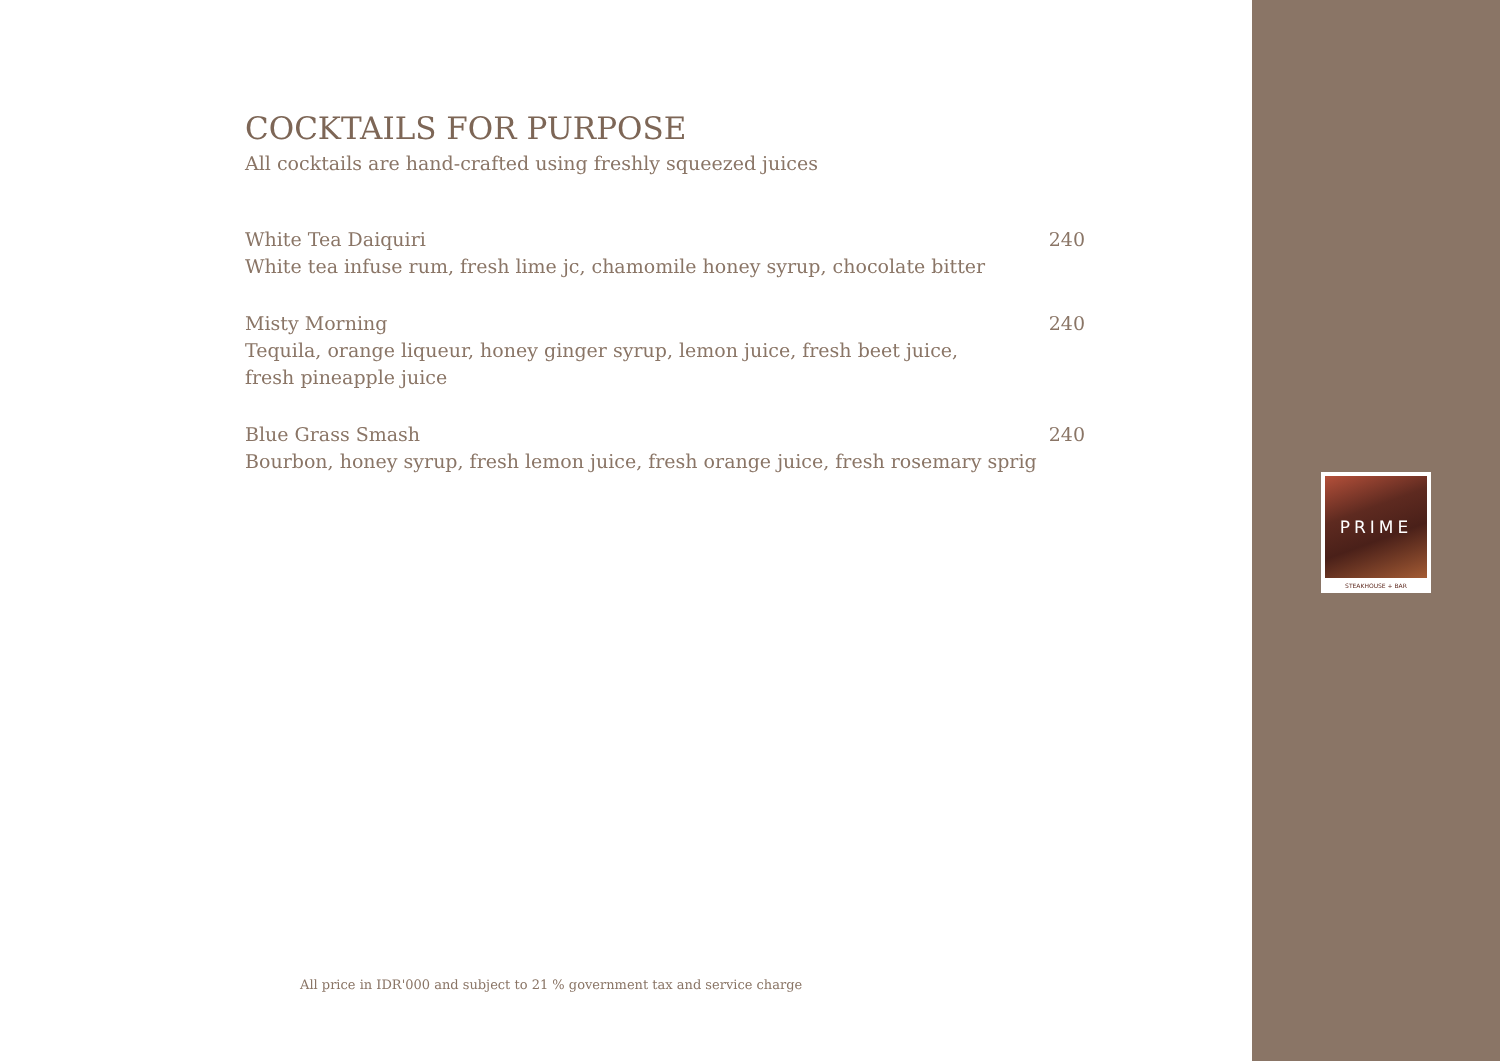COCKTAILS FOR PURPOSE
All cocktails are hand-crafted using freshly squeezed juices
White Tea Daiquiri 240
White tea infuse rum, fresh lime jc, chamomile honey syrup, chocolate bitter
Misty Morning 240
Tequila, orange liqueur, honey ginger syrup, lemon juice, fresh beet juice,
fresh pineapple juice
Blue Grass Smash 240
Bourbon, honey syrup, fresh lemon juice, fresh orange juice, fresh rosemary sprig
All price in IDR'000 and subject to 21 % government tax and service charge
PRIME
STEAKHOUSE + BAR